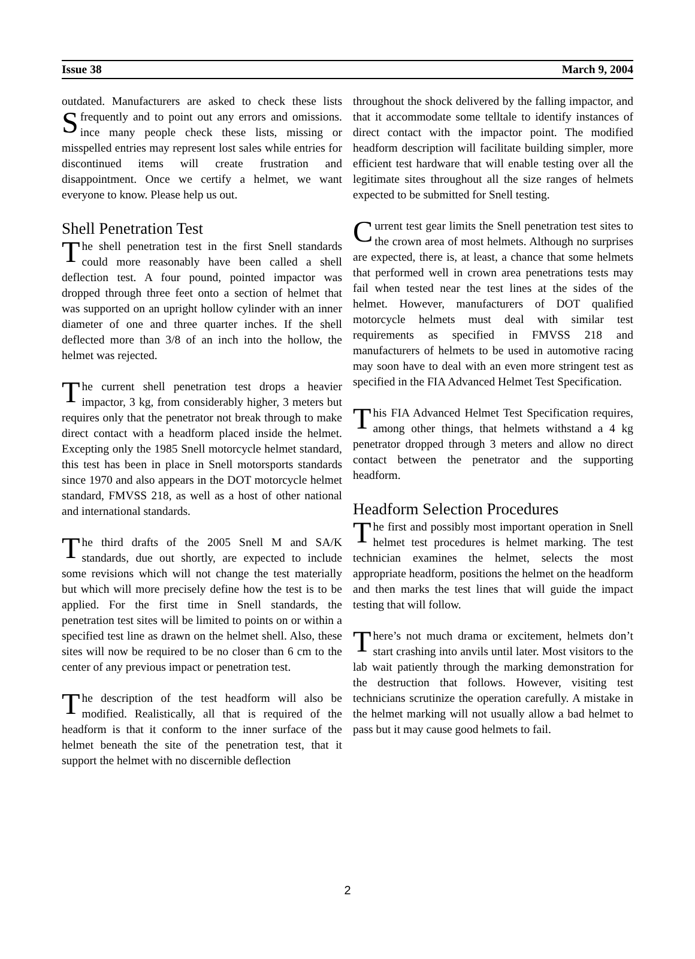Issue 38 March 9, 2004
outdated. Manufacturers are asked to check these lists frequently and to point out any errors and omissions. S ince many people check these lists, missing or misspelled entries may represent lost sales while entries for discontinued items will create frustration and disappointment. Once we certify a helmet, we want everyone to know. Please help us out.
Shell Penetration Test
The shell penetration test in the first Snell standards could more reasonably have been called a shell deflection test. A four pound, pointed impactor was dropped through three feet onto a section of helmet that was supported on an upright hollow cylinder with an inner diameter of one and three quarter inches. If the shell deflected more than 3/8 of an inch into the hollow, the helmet was rejected.
The current shell penetration test drops a heavier impactor, 3 kg, from considerably higher, 3 meters but requires only that the penetrator not break through to make direct contact with a headform placed inside the helmet. Excepting only the 1985 Snell motorcycle helmet standard, this test has been in place in Snell motorsports standards since 1970 and also appears in the DOT motorcycle helmet standard, FMVSS 218, as well as a host of other national and international standards.
The third drafts of the 2005 Snell M and SA/K standards, due out shortly, are expected to include some revisions which will not change the test materially but which will more precisely define how the test is to be applied. For the first time in Snell standards, the penetration test sites will be limited to points on or within a specified test line as drawn on the helmet shell. Also, these sites will now be required to be no closer than 6 cm to the center of any previous impact or penetration test.
The description of the test headform will also be modified. Realistically, all that is required of the headform is that it conform to the inner surface of the helmet beneath the site of the penetration test, that it support the helmet with no discernible deflection
throughout the shock delivered by the falling impactor, and that it accommodate some telltale to identify instances of direct contact with the impactor point. The modified headform description will facilitate building simpler, more efficient test hardware that will enable testing over all the legitimate sites throughout all the size ranges of helmets expected to be submitted for Snell testing.
Current test gear limits the Snell penetration test sites to the crown area of most helmets. Although no surprises are expected, there is, at least, a chance that some helmets that performed well in crown area penetrations tests may fail when tested near the test lines at the sides of the helmet. However, manufacturers of DOT qualified motorcycle helmets must deal with similar test requirements as specified in FMVSS 218 and manufacturers of helmets to be used in automotive racing may soon have to deal with an even more stringent test as specified in the FIA Advanced Helmet Test Specification.
This FIA Advanced Helmet Test Specification requires, among other things, that helmets withstand a 4 kg penetrator dropped through 3 meters and allow no direct contact between the penetrator and the supporting headform.
Headform Selection Procedures
The first and possibly most important operation in Snell helmet test procedures is helmet marking. The test technician examines the helmet, selects the most appropriate headform, positions the helmet on the headform and then marks the test lines that will guide the impact testing that will follow.
There’s not much drama or excitement, helmets don’t start crashing into anvils until later. Most visitors to the lab wait patiently through the marking demonstration for the destruction that follows. However, visiting test technicians scrutinize the operation carefully. A mistake in the helmet marking will not usually allow a bad helmet to pass but it may cause good helmets to fail.
2